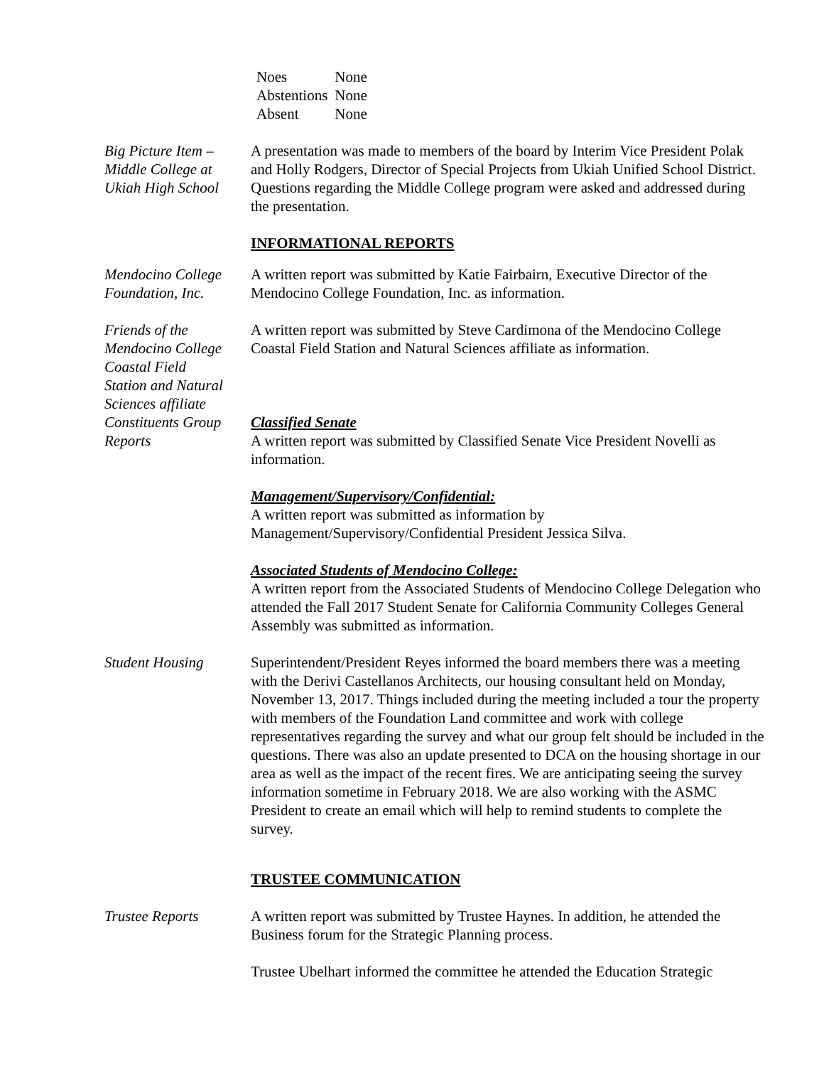| Noes | None |
| Abstentions | None |
| Absent | None |
Big Picture Item –
Middle College at
Ukiah High School
A presentation was made to members of the board by Interim Vice President Polak and Holly Rodgers, Director of Special Projects from Ukiah Unified School District. Questions regarding the Middle College program were asked and addressed during the presentation.
INFORMATIONAL REPORTS
Mendocino College
Foundation, Inc.
A written report was submitted by Katie Fairbairn, Executive Director of the Mendocino College Foundation, Inc. as information.
Friends of the
Mendocino College
Coastal Field
Station and Natural
Sciences affiliate
A written report was submitted by Steve Cardimona of the Mendocino College Coastal Field Station and Natural Sciences affiliate as information.
Constituents Group
Reports
Classified Senate
A written report was submitted by Classified Senate Vice President Novelli as information.
Management/Supervisory/Confidential:
A written report was submitted as information by
Management/Supervisory/Confidential President Jessica Silva.
Associated Students of Mendocino College:
A written report from the Associated Students of Mendocino College Delegation who attended the Fall 2017 Student Senate for California Community Colleges General Assembly was submitted as information.
Student Housing Superintendent/President Reyes informed the board members there was a meeting with the Derivi Castellanos Architects, our housing consultant held on Monday, November 13, 2017. Things included during the meeting included a tour the property with members of the Foundation Land committee and work with college representatives regarding the survey and what our group felt should be included in the questions. There was also an update presented to DCA on the housing shortage in our area as well as the impact of the recent fires. We are anticipating seeing the survey information sometime in February 2018. We are also working with the ASMC President to create an email which will help to remind students to complete the survey.
TRUSTEE COMMUNICATION
Trustee Reports A written report was submitted by Trustee Haynes. In addition, he attended the Business forum for the Strategic Planning process.
Trustee Ubelhart informed the committee he attended the Education Strategic